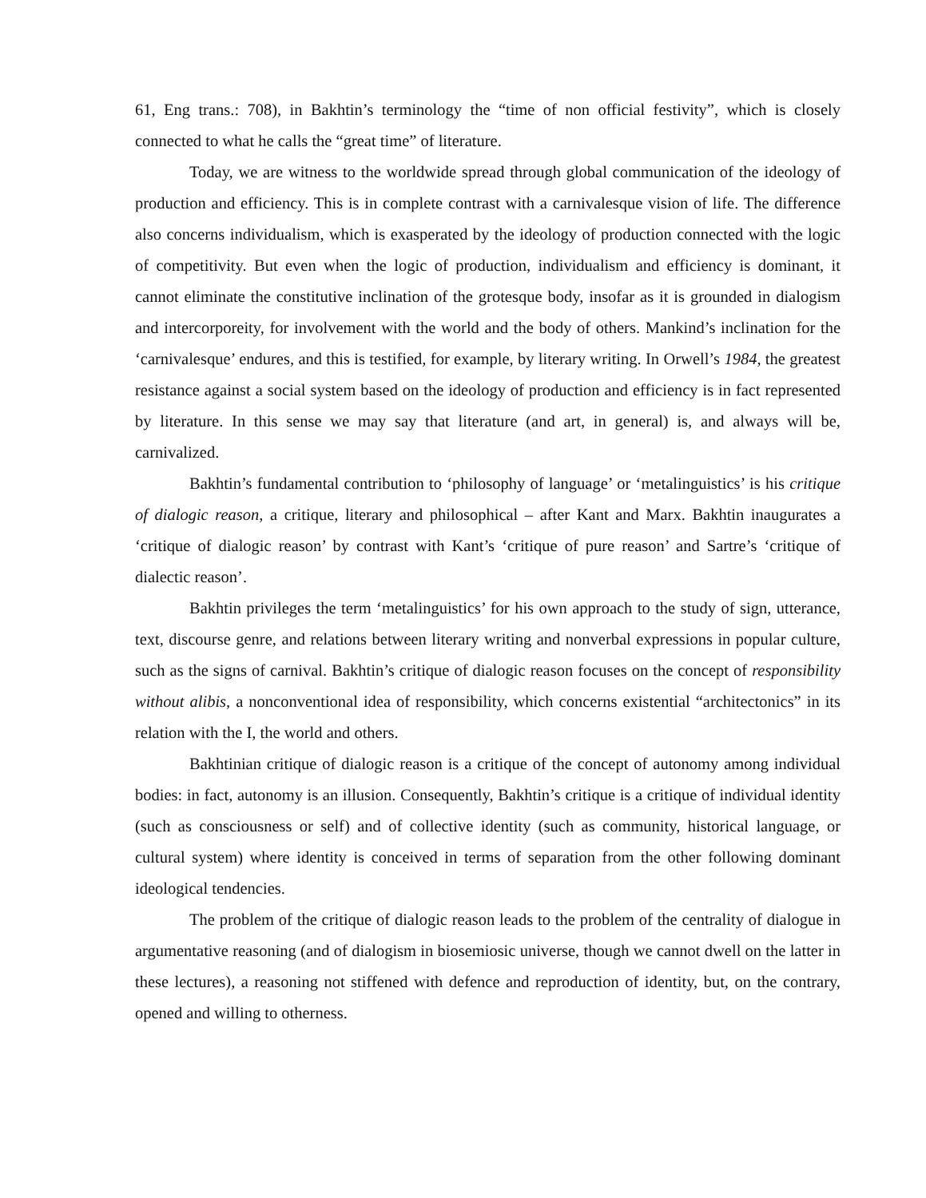61, Eng trans.: 708), in Bakhtin’s terminology the “time of non official festivity”, which is closely connected to what he calls the “great time” of literature.
Today, we are witness to the worldwide spread through global communication of the ideology of production and efficiency. This is in complete contrast with a carnivalesque vision of life. The difference also concerns individualism, which is exasperated by the ideology of production connected with the logic of competitivity. But even when the logic of production, individualism and efficiency is dominant, it cannot eliminate the constitutive inclination of the grotesque body, insofar as it is grounded in dialogism and intercorporeity, for involvement with the world and the body of others. Mankind’s inclination for the ‘carnivalesque’ endures, and this is testified, for example, by literary writing. In Orwell’s 1984, the greatest resistance against a social system based on the ideology of production and efficiency is in fact represented by literature. In this sense we may say that literature (and art, in general) is, and always will be, carnivalized.
Bakhtin’s fundamental contribution to ‘philosophy of language’ or ‘metalinguistics’ is his critique of dialogic reason, a critique, literary and philosophical – after Kant and Marx. Bakhtin inaugurates a ‘critique of dialogic reason’ by contrast with Kant’s ‘critique of pure reason’ and Sartre’s ‘critique of dialectic reason’.
Bakhtin privileges the term ‘metalinguistics’ for his own approach to the study of sign, utterance, text, discourse genre, and relations between literary writing and nonverbal expressions in popular culture, such as the signs of carnival. Bakhtin’s critique of dialogic reason focuses on the concept of responsibility without alibis, a nonconventional idea of responsibility, which concerns existential “architectonics” in its relation with the I, the world and others.
Bakhtinian critique of dialogic reason is a critique of the concept of autonomy among individual bodies: in fact, autonomy is an illusion. Consequently, Bakhtin’s critique is a critique of individual identity (such as consciousness or self) and of collective identity (such as community, historical language, or cultural system) where identity is conceived in terms of separation from the other following dominant ideological tendencies.
The problem of the critique of dialogic reason leads to the problem of the centrality of dialogue in argumentative reasoning (and of dialogism in biosemiosic universe, though we cannot dwell on the latter in these lectures), a reasoning not stiffened with defence and reproduction of identity, but, on the contrary, opened and willing to otherness.